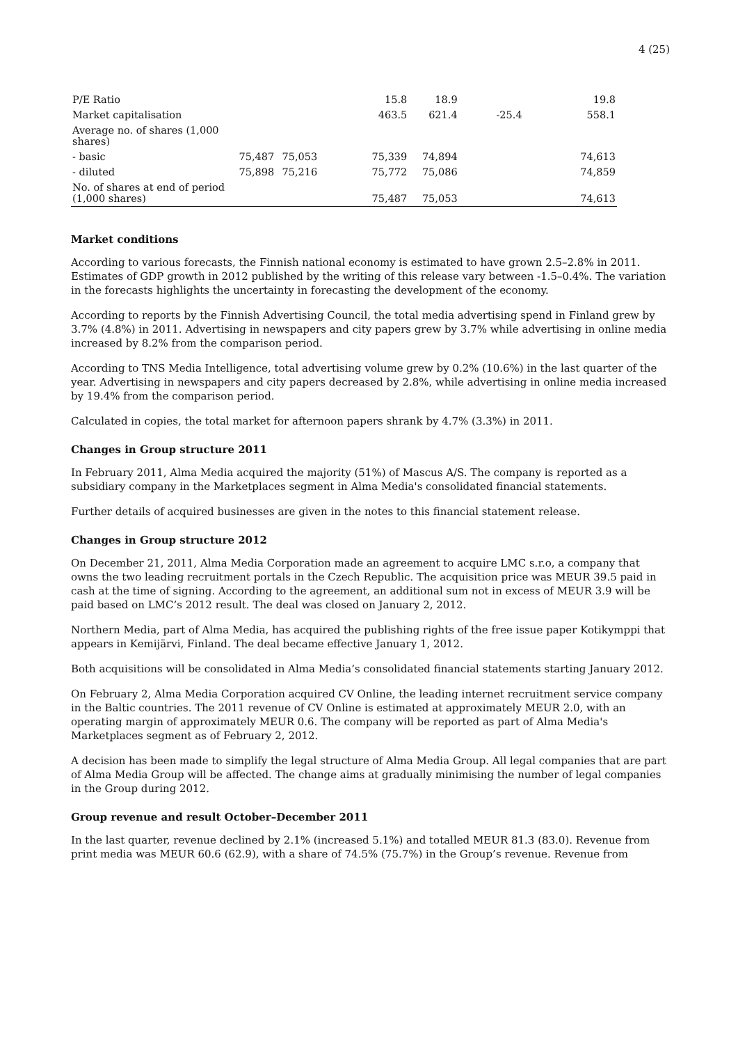4 (25)
| P/E Ratio | | | 15.8 | 18.9 | | 19.8 |
| Market capitalisation | | | 463.5 | 621.4 | -25.4 | 558.1 |
| Average no. of shares (1,000 shares) | | | | | | |
| - basic | 75,487 | 75,053 | 75,339 | 74,894 | | 74,613 |
| - diluted | 75,898 | 75,216 | 75,772 | 75,086 | | 74,859 |
| No. of shares at end of period (1,000 shares) | | | 75,487 | 75,053 | | 74,613 |
Market conditions
According to various forecasts, the Finnish national economy is estimated to have grown 2.5–2.8% in 2011. Estimates of GDP growth in 2012 published by the writing of this release vary between -1.5–0.4%. The variation in the forecasts highlights the uncertainty in forecasting the development of the economy.
According to reports by the Finnish Advertising Council, the total media advertising spend in Finland grew by 3.7% (4.8%) in 2011. Advertising in newspapers and city papers grew by 3.7% while advertising in online media increased by 8.2% from the comparison period.
According to TNS Media Intelligence, total advertising volume grew by 0.2% (10.6%) in the last quarter of the year. Advertising in newspapers and city papers decreased by 2.8%, while advertising in online media increased by 19.4% from the comparison period.
Calculated in copies, the total market for afternoon papers shrank by 4.7% (3.3%) in 2011.
Changes in Group structure 2011
In February 2011, Alma Media acquired the majority (51%) of Mascus A/S. The company is reported as a subsidiary company in the Marketplaces segment in Alma Media's consolidated financial statements.
Further details of acquired businesses are given in the notes to this financial statement release.
Changes in Group structure 2012
On December 21, 2011, Alma Media Corporation made an agreement to acquire LMC s.r.o, a company that owns the two leading recruitment portals in the Czech Republic. The acquisition price was MEUR 39.5 paid in cash at the time of signing. According to the agreement, an additional sum not in excess of MEUR 3.9 will be paid based on LMC’s 2012 result. The deal was closed on January 2, 2012.
Northern Media, part of Alma Media, has acquired the publishing rights of the free issue paper Kotikymppi that appears in Kemijärvi, Finland. The deal became effective January 1, 2012.
Both acquisitions will be consolidated in Alma Media’s consolidated financial statements starting January 2012.
On February 2, Alma Media Corporation acquired CV Online, the leading internet recruitment service company in the Baltic countries. The 2011 revenue of CV Online is estimated at approximately MEUR 2.0, with an operating margin of approximately MEUR 0.6. The company will be reported as part of Alma Media's Marketplaces segment as of February 2, 2012.
A decision has been made to simplify the legal structure of Alma Media Group. All legal companies that are part of Alma Media Group will be affected. The change aims at gradually minimising the number of legal companies in the Group during 2012.
Group revenue and result October–December 2011
In the last quarter, revenue declined by 2.1% (increased 5.1%) and totalled MEUR 81.3 (83.0). Revenue from print media was MEUR 60.6 (62.9), with a share of 74.5% (75.7%) in the Group’s revenue. Revenue from